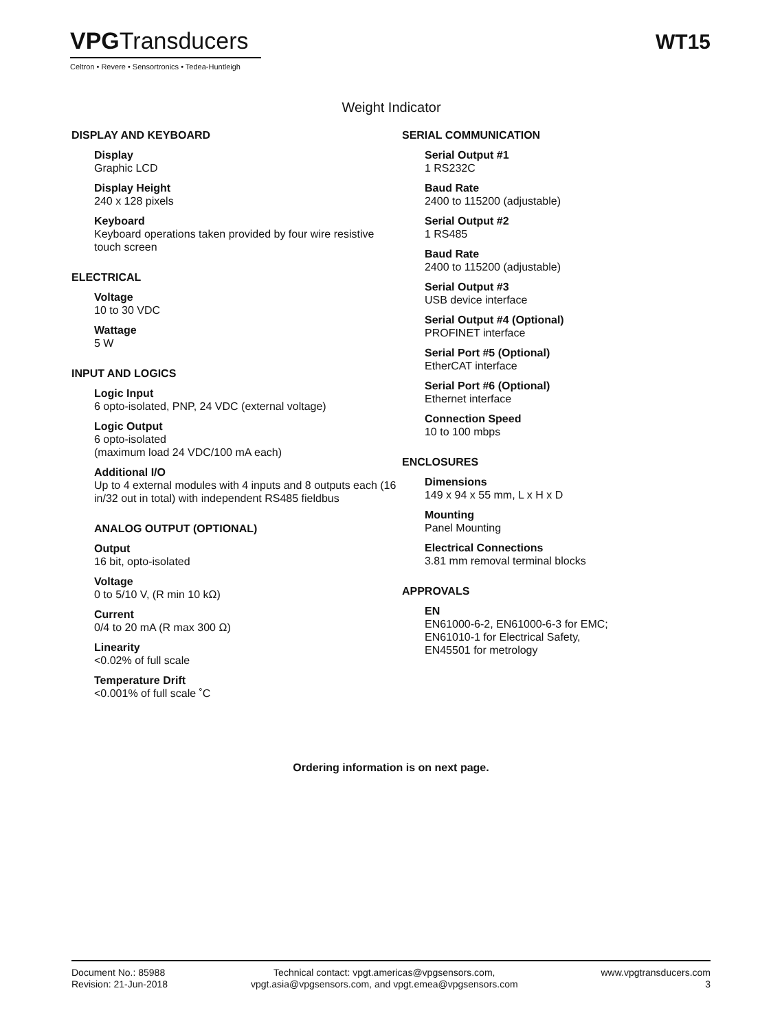VPGTransducers
Celtron • Revere • Sensortronics • Tedea-Huntleigh
WT15
Weight Indicator
DISPLAY AND KEYBOARD
Display
Graphic LCD
Display Height
240 x 128 pixels
Keyboard
Keyboard operations taken provided by four wire resistive touch screen
ELECTRICAL
Voltage
10 to 30 VDC
Wattage
5 W
INPUT AND LOGICS
Logic Input
6 opto-isolated, PNP, 24 VDC (external voltage)
Logic Output
6 opto-isolated
(maximum load 24 VDC/100 mA each)
Additional I/O
Up to 4 external modules with 4 inputs and 8 outputs each (16 in/32 out in total) with independent RS485 fieldbus
ANALOG OUTPUT (OPTIONAL)
Output
16 bit, opto-isolated
Voltage
0 to 5/10 V, (R min 10 kΩ)
Current
0/4 to 20 mA (R max 300 Ω)
Linearity
<0.02% of full scale
Temperature Drift
<0.001% of full scale ˚C
SERIAL COMMUNICATION
Serial Output #1
1 RS232C
Baud Rate
2400 to 115200 (adjustable)
Serial Output #2
1 RS485
Baud Rate
2400 to 115200 (adjustable)
Serial Output #3
USB device interface
Serial Output #4 (Optional)
PROFINET interface
Serial Port #5 (Optional)
EtherCAT interface
Serial Port #6 (Optional)
Ethernet interface
Connection Speed
10 to 100 mbps
ENCLOSURES
Dimensions
149 x 94 x 55 mm, L x H x D
Mounting
Panel Mounting
Electrical Connections
3.81 mm removal terminal blocks
APPROVALS
EN
EN61000-6-2, EN61000-6-3 for EMC;
EN61010-1 for Electrical Safety,
EN45501 for metrology
Ordering information is on next page.
Document No.: 85988
Revision: 21-Jun-2018
Technical contact: vpgt.americas@vpgsensors.com,
vpgt.asia@vpgsensors.com, and vpgt.emea@vpgsensors.com
www.vpgtransducers.com
3